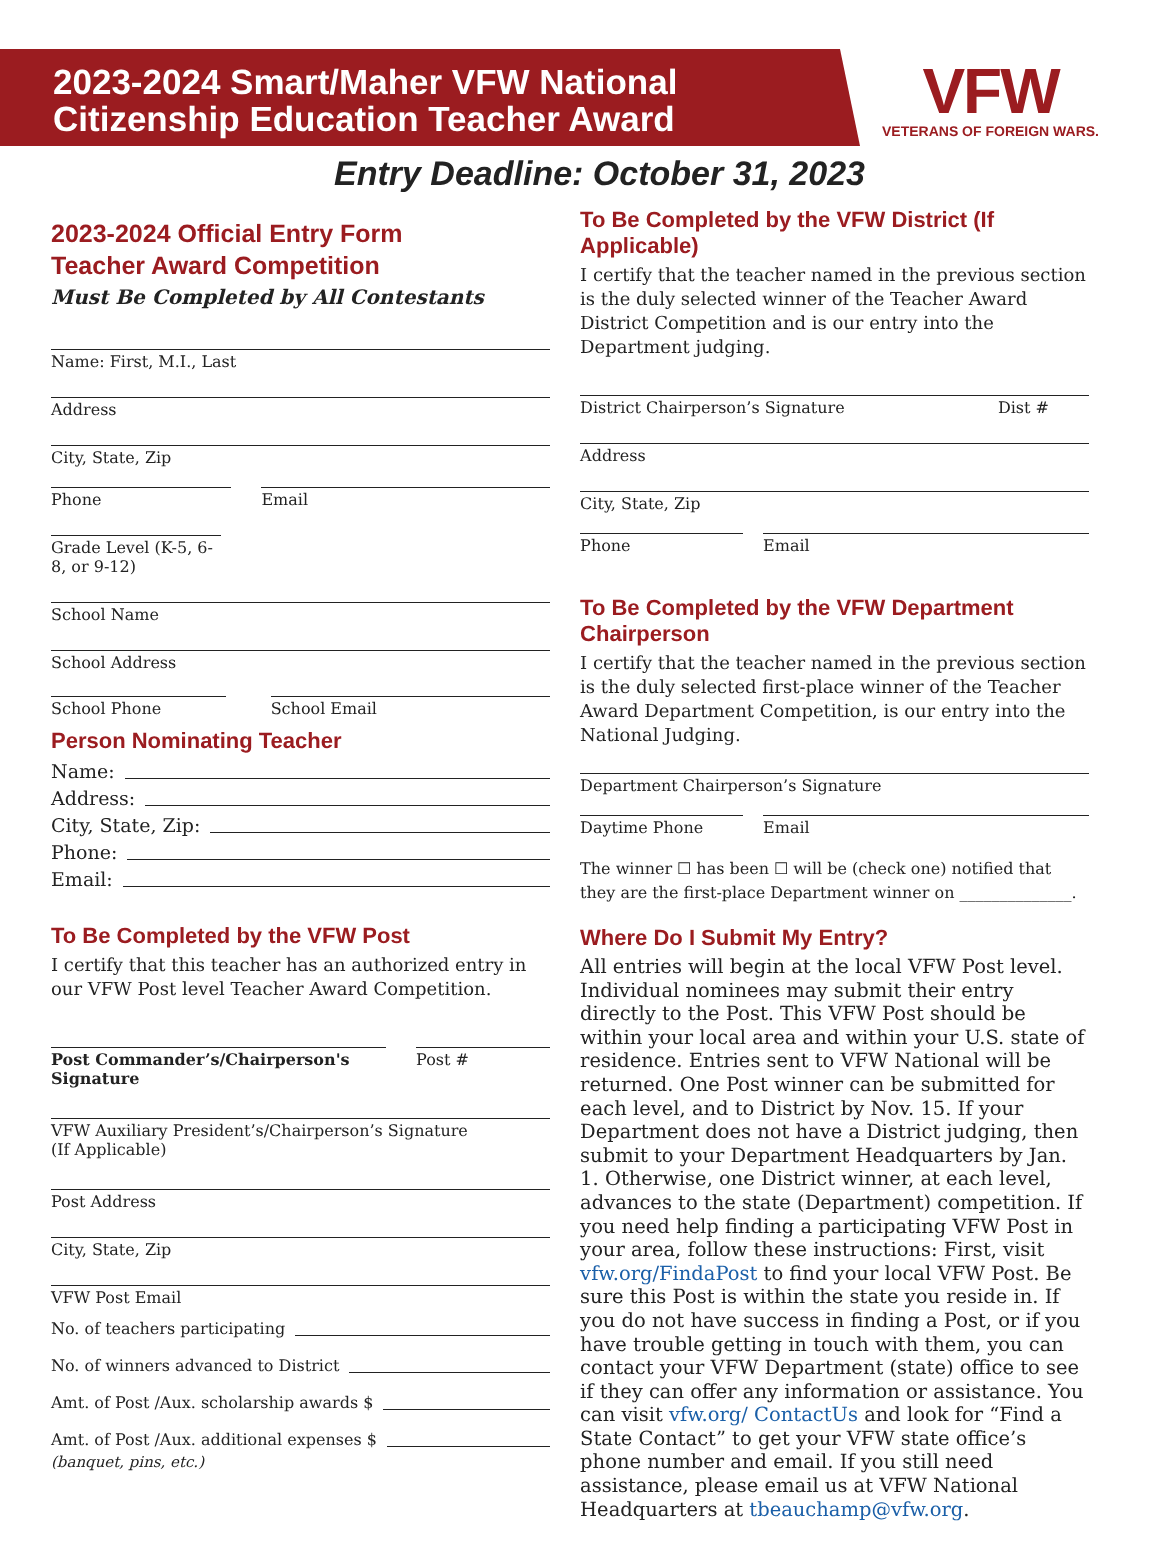2023-2024 Smart/Maher VFW National
Citizenship Education Teacher Award
VFW
VETERANS OF FOREIGN WARS.
Entry Deadline: October 31, 2023
2023-2024 Official Entry Form
Teacher Award Competition
Must Be Completed by All Contestants
Name: First, M.I., Last
Address
City, State, Zip
Phone Email
Grade Level (K-5, 6-8, or 9-12)
School Name
School Address
School Phone School Email
Person Nominating Teacher
Name:
Address:
City, State, Zip:
Phone:
Email:
To Be Completed by the VFW Post
I certify that this teacher has an authorized entry in our VFW Post level Teacher Award Competition.
Post Commander’s/Chairperson's Signature
Post #
VFW Auxiliary President’s/Chairperson’s Signature
(If Applicable)
Post Address
City, State, Zip
VFW Post Email
No. of teachers participating
No. of winners advanced to District
Amt. of Post /Aux. scholarship awards $
Amt. of Post /Aux. additional expenses $
(banquet, pins, etc.)
To Be Completed by the VFW District (If Applicable)
I certify that the teacher named in the previous section is the duly selected winner of the Teacher Award District Competition and is our entry into the Department judging.
District Chairperson’s Signature Dist #
Address
City, State, Zip
Phone Email
To Be Completed by the VFW Department Chairperson
I certify that the teacher named in the previous section is the duly selected first-place winner of the Teacher Award Department Competition, is our entry into the National Judging.
Department Chairperson’s Signature
Daytime Phone Email
The winner ☐ has been ☐ will be (check one) notified that they are the first-place Department winner on ______________.
Where Do I Submit My Entry?
All entries will begin at the local VFW Post level. Individual nominees may submit their entry directly to the Post. This VFW Post should be within your local area and within your U.S. state of residence. Entries sent to VFW National will be returned. One Post winner can be submitted for each level, and to District by Nov. 15. If your Department does not have a District judging, then submit to your Department Headquarters by Jan. 1. Otherwise, one District winner, at each level, advances to the state (Department) competition. If you need help finding a participating VFW Post in your area, follow these instructions: First, visit vfw.org/FindaPost to find your local VFW Post. Be sure this Post is within the state you reside in. If you do not have success in finding a Post, or if you have trouble getting in touch with them, you can contact your VFW Department (state) office to see if they can offer any information or assistance. You can visit vfw.org/ ContactUs and look for “Find a State Contact” to get your VFW state office’s phone number and email. If you still need assistance, please email us at VFW National Headquarters at tbeauchamp@vfw.org.